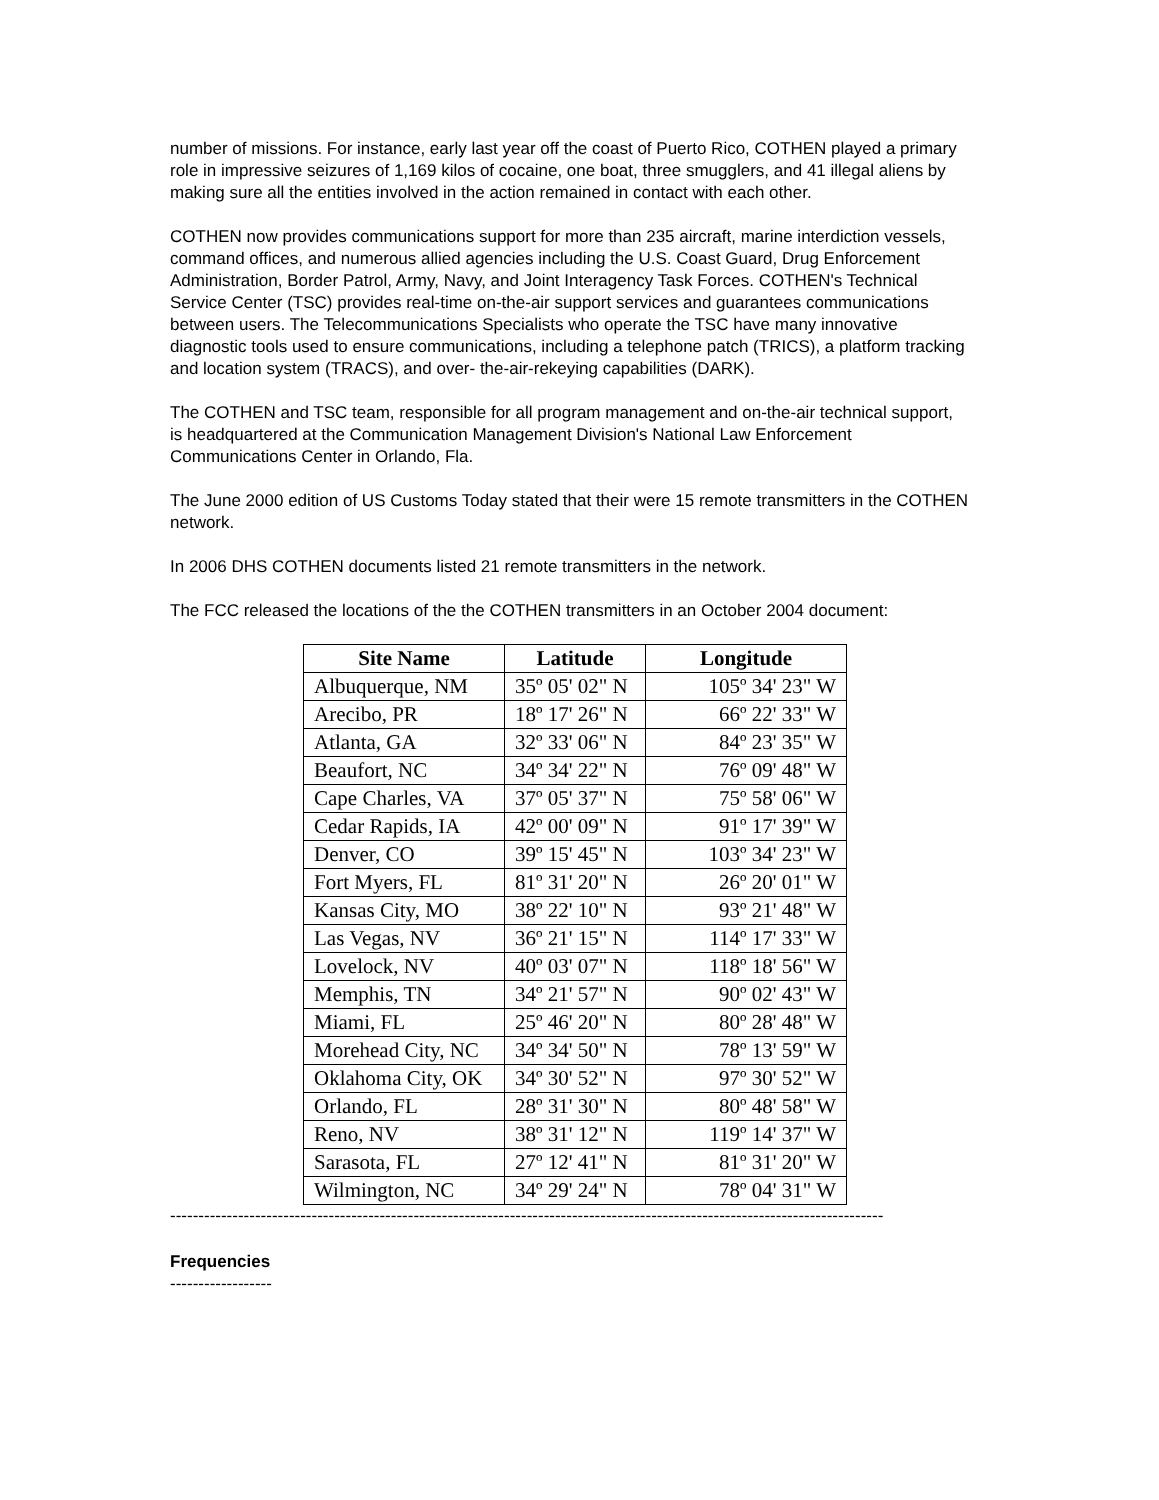number of missions. For instance, early last year off the coast of Puerto Rico, COTHEN played a primary role in impressive seizures of 1,169 kilos of cocaine, one boat, three smugglers, and 41 illegal aliens by making sure all the entities involved in the action remained in contact with each other.
COTHEN now provides communications support for more than 235 aircraft, marine interdiction vessels, command offices, and numerous allied agencies including the U.S. Coast Guard, Drug Enforcement Administration, Border Patrol, Army, Navy, and Joint Interagency Task Forces. COTHEN's Technical Service Center (TSC) provides real-time on-the-air support services and guarantees communications between users. The Telecommunications Specialists who operate the TSC have many innovative diagnostic tools used to ensure communications, including a telephone patch (TRICS), a platform tracking and location system (TRACS), and over- the-air-rekeying capabilities (DARK).
The COTHEN and TSC team, responsible for all program management and on-the-air technical support, is headquartered at the Communication Management Division's National Law Enforcement Communications Center in Orlando, Fla.
The June 2000 edition of US Customs Today stated that their were 15 remote transmitters in the COTHEN network.
In 2006 DHS COTHEN documents listed 21 remote transmitters in the network.
The FCC released the locations of the the COTHEN transmitters in an October 2004 document:
| Site Name | Latitude | Longitude |
| --- | --- | --- |
| Albuquerque, NM | 35º 05' 02" N | 105º 34' 23" W |
| Arecibo, PR | 18º 17' 26" N | 66º 22' 33" W |
| Atlanta, GA | 32º 33' 06" N | 84º 23' 35" W |
| Beaufort, NC | 34º 34' 22" N | 76º 09' 48" W |
| Cape Charles, VA | 37º 05' 37" N | 75º 58' 06" W |
| Cedar Rapids, IA | 42º 00' 09" N | 91º 17' 39" W |
| Denver, CO | 39º 15' 45" N | 103º 34' 23" W |
| Fort Myers, FL | 81º 31' 20" N | 26º 20' 01" W |
| Kansas City, MO | 38º 22' 10" N | 93º 21' 48" W |
| Las Vegas, NV | 36º 21' 15" N | 114º 17' 33" W |
| Lovelock, NV | 40º 03' 07" N | 118º 18' 56" W |
| Memphis, TN | 34º 21' 57" N | 90º 02' 43" W |
| Miami, FL | 25º 46' 20" N | 80º 28' 48" W |
| Morehead City, NC | 34º 34' 50" N | 78º 13' 59" W |
| Oklahoma City, OK | 34º 30' 52" N | 97º 30' 52" W |
| Orlando, FL | 28º 31' 30" N | 80º 48' 58" W |
| Reno, NV | 38º 31' 12" N | 119º 14' 37" W |
| Sarasota, FL | 27º 12' 41" N | 81º 31' 20" W |
| Wilmington, NC | 34º 29' 24" N | 78º 04' 31" W |
------------------------------------------------------------------------------------------------------------------------------
Frequencies
------------------